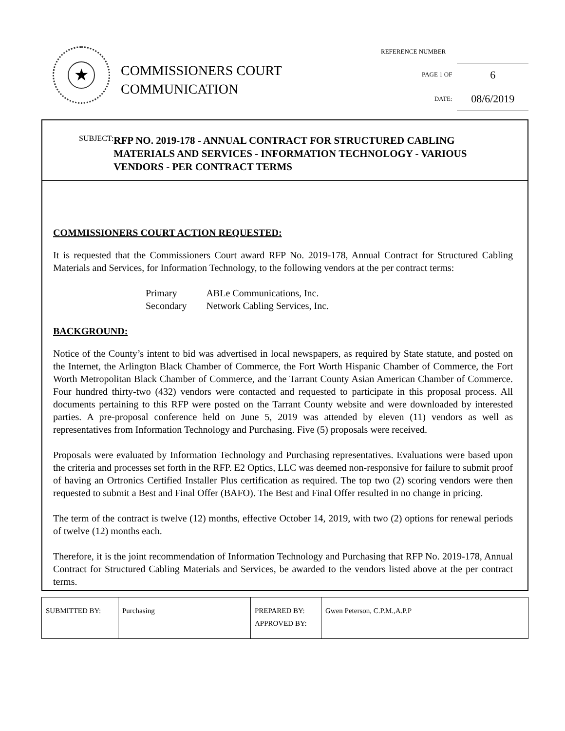★
COMMISSIONERS COURT
COMMUNICATION
REFERENCE NUMBER
PAGE 1 OF 6
DATE: 08/6/2019
SUBJECT: RFP NO. 2019-178 - ANNUAL CONTRACT FOR STRUCTURED CABLING MATERIALS AND SERVICES - INFORMATION TECHNOLOGY - VARIOUS VENDORS - PER CONTRACT TERMS
COMMISSIONERS COURT ACTION REQUESTED:
It is requested that the Commissioners Court award RFP No. 2019-178, Annual Contract for Structured Cabling Materials and Services, for Information Technology, to the following vendors at the per contract terms:
| Primary | ABLe Communications, Inc. |
| Secondary | Network Cabling Services, Inc. |
BACKGROUND:
Notice of the County’s intent to bid was advertised in local newspapers, as required by State statute, and posted on the Internet, the Arlington Black Chamber of Commerce, the Fort Worth Hispanic Chamber of Commerce, the Fort Worth Metropolitan Black Chamber of Commerce, and the Tarrant County Asian American Chamber of Commerce. Four hundred thirty-two (432) vendors were contacted and requested to participate in this proposal process. All documents pertaining to this RFP were posted on the Tarrant County website and were downloaded by interested parties. A pre-proposal conference held on June 5, 2019 was attended by eleven (11) vendors as well as representatives from Information Technology and Purchasing. Five (5) proposals were received.
Proposals were evaluated by Information Technology and Purchasing representatives. Evaluations were based upon the criteria and processes set forth in the RFP. E2 Optics, LLC was deemed non-responsive for failure to submit proof of having an Ortronics Certified Installer Plus certification as required. The top two (2) scoring vendors were then requested to submit a Best and Final Offer (BAFO). The Best and Final Offer resulted in no change in pricing.
The term of the contract is twelve (12) months, effective October 14, 2019, with two (2) options for renewal periods of twelve (12) months each.
Therefore, it is the joint recommendation of Information Technology and Purchasing that RFP No. 2019-178, Annual Contract for Structured Cabling Materials and Services, be awarded to the vendors listed above at the per contract terms.
| SUBMITTED BY: | Purchasing | PREPARED BY: APPROVED BY: | Gwen Peterson, C.P.M.,A.P.P |